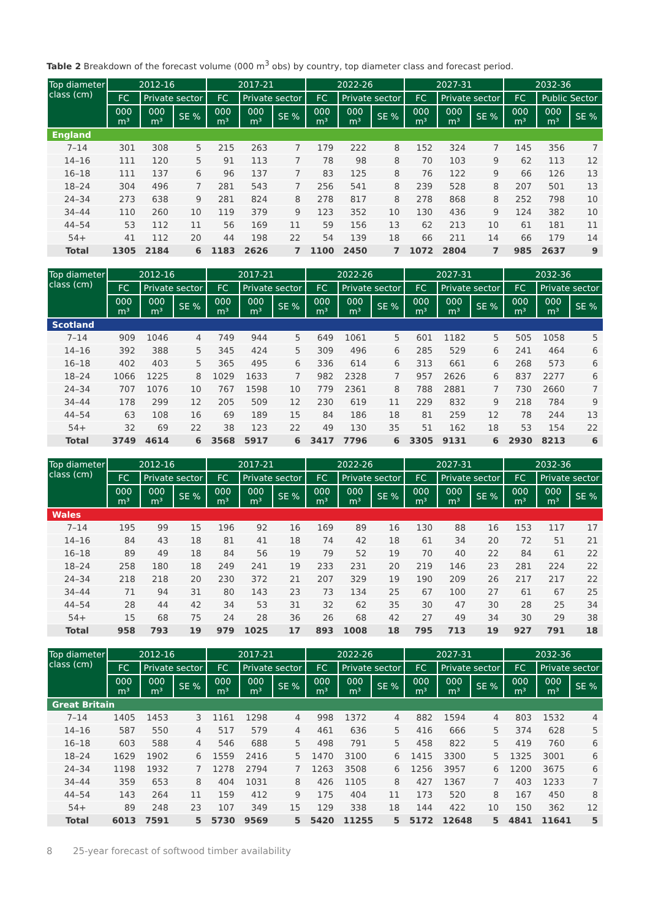Table 2 Breakdown of the forecast volume (000 m<sup>3</sup> obs) by country, top diameter class and forecast period.
| Top diameter class (cm) | 2012-16 | | | 2017-21 | | | 2022-26 | | | 2027-31 | | | 2032-36 | | |
| --- | --- | --- | --- | --- | --- | --- | --- | --- | --- | --- | --- | --- | --- | --- | --- |
| | FC | Private sector | | FC | Private sector | | FC | Private sector | | FC | Private sector | | FC | Public Sector | |
| | 000 m³ | 000 m³ | SE % | 000 m³ | 000 m³ | SE % | 000 m³ | 000 m³ | SE % | 000 m³ | 000 m³ | SE % | 000 m³ | 000 m³ | SE % |
| England | | | | | | | | | | | | | | | |
| 7–14 | 301 | 308 | 5 | 215 | 263 | 7 | 179 | 222 | 8 | 152 | 324 | 7 | 145 | 356 | 7 |
| 14–16 | 111 | 120 | 5 | 91 | 113 | 7 | 78 | 98 | 8 | 70 | 103 | 9 | 62 | 113 | 12 |
| 16–18 | 111 | 137 | 6 | 96 | 137 | 7 | 83 | 125 | 8 | 76 | 122 | 9 | 66 | 126 | 13 |
| 18–24 | 304 | 496 | 7 | 281 | 543 | 7 | 256 | 541 | 8 | 239 | 528 | 8 | 207 | 501 | 13 |
| 24–34 | 273 | 638 | 9 | 281 | 824 | 8 | 278 | 817 | 8 | 278 | 868 | 8 | 252 | 798 | 10 |
| 34–44 | 110 | 260 | 10 | 119 | 379 | 9 | 123 | 352 | 10 | 130 | 436 | 9 | 124 | 382 | 10 |
| 44–54 | 53 | 112 | 11 | 56 | 169 | 11 | 59 | 156 | 13 | 62 | 213 | 10 | 61 | 181 | 11 |
| 54+ | 41 | 112 | 20 | 44 | 198 | 22 | 54 | 139 | 18 | 66 | 211 | 14 | 66 | 179 | 14 |
| Total | 1305 | 2184 | 6 | 1183 | 2626 | 7 | 1100 | 2450 | 7 | 1072 | 2804 | 7 | 985 | 2637 | 9 |
| Top diameter class (cm) | 2012-16 | | | 2017-21 | | | 2022-26 | | | 2027-31 | | | 2032-36 | | |
| --- | --- | --- | --- | --- | --- | --- | --- | --- | --- | --- | --- | --- | --- | --- | --- |
| | FC | Private sector | | FC | Private sector | | FC | Private sector | | FC | Private sector | | FC | Private sector | |
| | 000 m³ | 000 m³ | SE % | 000 m³ | 000 m³ | SE % | 000 m³ | 000 m³ | SE % | 000 m³ | 000 m³ | SE % | 000 m³ | 000 m³ | SE % |
| Scotland | | | | | | | | | | | | | | | |
| 7–14 | 909 | 1046 | 4 | 749 | 944 | 5 | 649 | 1061 | 5 | 601 | 1182 | 5 | 505 | 1058 | 5 |
| 14–16 | 392 | 388 | 5 | 345 | 424 | 5 | 309 | 496 | 6 | 285 | 529 | 6 | 241 | 464 | 6 |
| 16–18 | 402 | 403 | 5 | 365 | 495 | 6 | 336 | 614 | 6 | 313 | 661 | 6 | 268 | 573 | 6 |
| 18–24 | 1066 | 1225 | 8 | 1029 | 1633 | 7 | 982 | 2328 | 7 | 957 | 2626 | 6 | 837 | 2277 | 6 |
| 24–34 | 707 | 1076 | 10 | 767 | 1598 | 10 | 779 | 2361 | 8 | 788 | 2881 | 7 | 730 | 2660 | 7 |
| 34–44 | 178 | 299 | 12 | 205 | 509 | 12 | 230 | 619 | 11 | 229 | 832 | 9 | 218 | 784 | 9 |
| 44–54 | 63 | 108 | 16 | 69 | 189 | 15 | 84 | 186 | 18 | 81 | 259 | 12 | 78 | 244 | 13 |
| 54+ | 32 | 69 | 22 | 38 | 123 | 22 | 49 | 130 | 35 | 51 | 162 | 18 | 53 | 154 | 22 |
| Total | 3749 | 4614 | 6 | 3568 | 5917 | 6 | 3417 | 7796 | 6 | 3305 | 9131 | 6 | 2930 | 8213 | 6 |
| Top diameter class (cm) | 2012-16 | | | 2017-21 | | | 2022-26 | | | 2027-31 | | | 2032-36 | | |
| --- | --- | --- | --- | --- | --- | --- | --- | --- | --- | --- | --- | --- | --- | --- | --- |
| | FC | Private sector | | FC | Private sector | | FC | Private sector | | FC | Private sector | | FC | Private sector | |
| | 000 m³ | 000 m³ | SE % | 000 m³ | 000 m³ | SE % | 000 m³ | 000 m³ | SE % | 000 m³ | 000 m³ | SE % | 000 m³ | 000 m³ | SE % |
| Wales | | | | | | | | | | | | | | | |
| 7–14 | 195 | 99 | 15 | 196 | 92 | 16 | 169 | 89 | 16 | 130 | 88 | 16 | 153 | 117 | 17 |
| 14–16 | 84 | 43 | 18 | 81 | 41 | 18 | 74 | 42 | 18 | 61 | 34 | 20 | 72 | 51 | 21 |
| 16–18 | 89 | 49 | 18 | 84 | 56 | 19 | 79 | 52 | 19 | 70 | 40 | 22 | 84 | 61 | 22 |
| 18–24 | 258 | 180 | 18 | 249 | 241 | 19 | 233 | 231 | 20 | 219 | 146 | 23 | 281 | 224 | 22 |
| 24–34 | 218 | 218 | 20 | 230 | 372 | 21 | 207 | 329 | 19 | 190 | 209 | 26 | 217 | 217 | 22 |
| 34–44 | 71 | 94 | 31 | 80 | 143 | 23 | 73 | 134 | 25 | 67 | 100 | 27 | 61 | 67 | 25 |
| 44–54 | 28 | 44 | 42 | 34 | 53 | 31 | 32 | 62 | 35 | 30 | 47 | 30 | 28 | 25 | 34 |
| 54+ | 15 | 68 | 75 | 24 | 28 | 36 | 26 | 68 | 42 | 27 | 49 | 34 | 30 | 29 | 38 |
| Total | 958 | 793 | 19 | 979 | 1025 | 17 | 893 | 1008 | 18 | 795 | 713 | 19 | 927 | 791 | 18 |
| Top diameter class (cm) | 2012-16 | | | 2017-21 | | | 2022-26 | | | 2027-31 | | | 2032-36 | | |
| --- | --- | --- | --- | --- | --- | --- | --- | --- | --- | --- | --- | --- | --- | --- | --- |
| | FC | Private sector | | FC | Private sector | | FC | Private sector | | FC | Private sector | | FC | Private sector | |
| | 000 m³ | 000 m³ | SE % | 000 m³ | 000 m³ | SE % | 000 m³ | 000 m³ | SE % | 000 m³ | 000 m³ | SE % | 000 m³ | 000 m³ | SE % |
| Great Britain | | | | | | | | | | | | | | | |
| 7–14 | 1405 | 1453 | 3 | 1161 | 1298 | 4 | 998 | 1372 | 4 | 882 | 1594 | 4 | 803 | 1532 | 4 |
| 14–16 | 587 | 550 | 4 | 517 | 579 | 4 | 461 | 636 | 5 | 416 | 666 | 5 | 374 | 628 | 5 |
| 16–18 | 603 | 588 | 4 | 546 | 688 | 5 | 498 | 791 | 5 | 458 | 822 | 5 | 419 | 760 | 6 |
| 18–24 | 1629 | 1902 | 6 | 1559 | 2416 | 5 | 1470 | 3100 | 6 | 1415 | 3300 | 5 | 1325 | 3001 | 6 |
| 24–34 | 1198 | 1932 | 7 | 1278 | 2794 | 7 | 1263 | 3508 | 6 | 1256 | 3957 | 6 | 1200 | 3675 | 6 |
| 34–44 | 359 | 653 | 8 | 404 | 1031 | 8 | 426 | 1105 | 8 | 427 | 1367 | 7 | 403 | 1233 | 7 |
| 44–54 | 143 | 264 | 11 | 159 | 412 | 9 | 175 | 404 | 11 | 173 | 520 | 8 | 167 | 450 | 8 |
| 54+ | 89 | 248 | 23 | 107 | 349 | 15 | 129 | 338 | 18 | 144 | 422 | 10 | 150 | 362 | 12 |
| Total | 6013 | 7591 | 5 | 5730 | 9569 | 5 | 5420 | 11255 | 5 | 5172 | 12648 | 5 | 4841 | 11641 | 5 |
8 25-year forecast of softwood timber availability